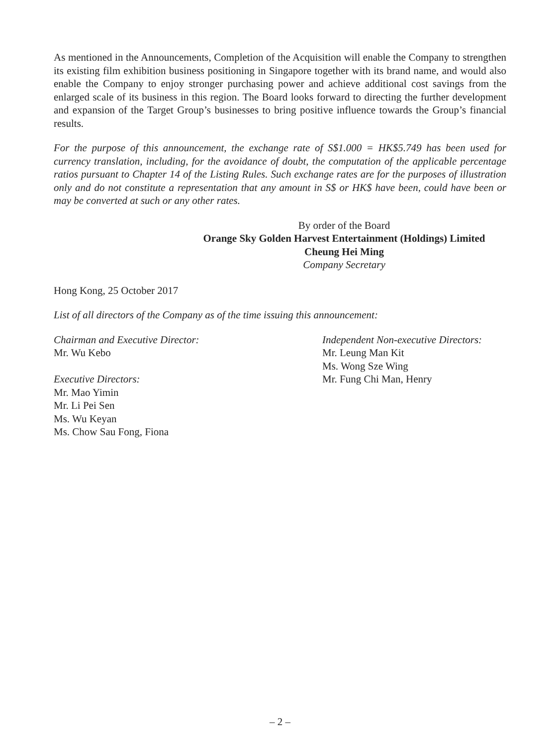As mentioned in the Announcements, Completion of the Acquisition will enable the Company to strengthen its existing film exhibition business positioning in Singapore together with its brand name, and would also enable the Company to enjoy stronger purchasing power and achieve additional cost savings from the enlarged scale of its business in this region. The Board looks forward to directing the further development and expansion of the Target Group’s businesses to bring positive influence towards the Group’s financial results.
For the purpose of this announcement, the exchange rate of S$1.000 = HK$5.749 has been used for currency translation, including, for the avoidance of doubt, the computation of the applicable percentage ratios pursuant to Chapter 14 of the Listing Rules. Such exchange rates are for the purposes of illustration only and do not constitute a representation that any amount in S$ or HK$ have been, could have been or may be converted at such or any other rates.
By order of the Board
Orange Sky Golden Harvest Entertainment (Holdings) Limited
Cheung Hei Ming
Company Secretary
Hong Kong, 25 October 2017
List of all directors of the Company as of the time issuing this announcement:
Chairman and Executive Director:
Mr. Wu Kebo
Executive Directors:
Mr. Mao Yimin
Mr. Li Pei Sen
Ms. Wu Keyan
Ms. Chow Sau Fong, Fiona
Independent Non-executive Directors:
Mr. Leung Man Kit
Ms. Wong Sze Wing
Mr. Fung Chi Man, Henry
– 2 –